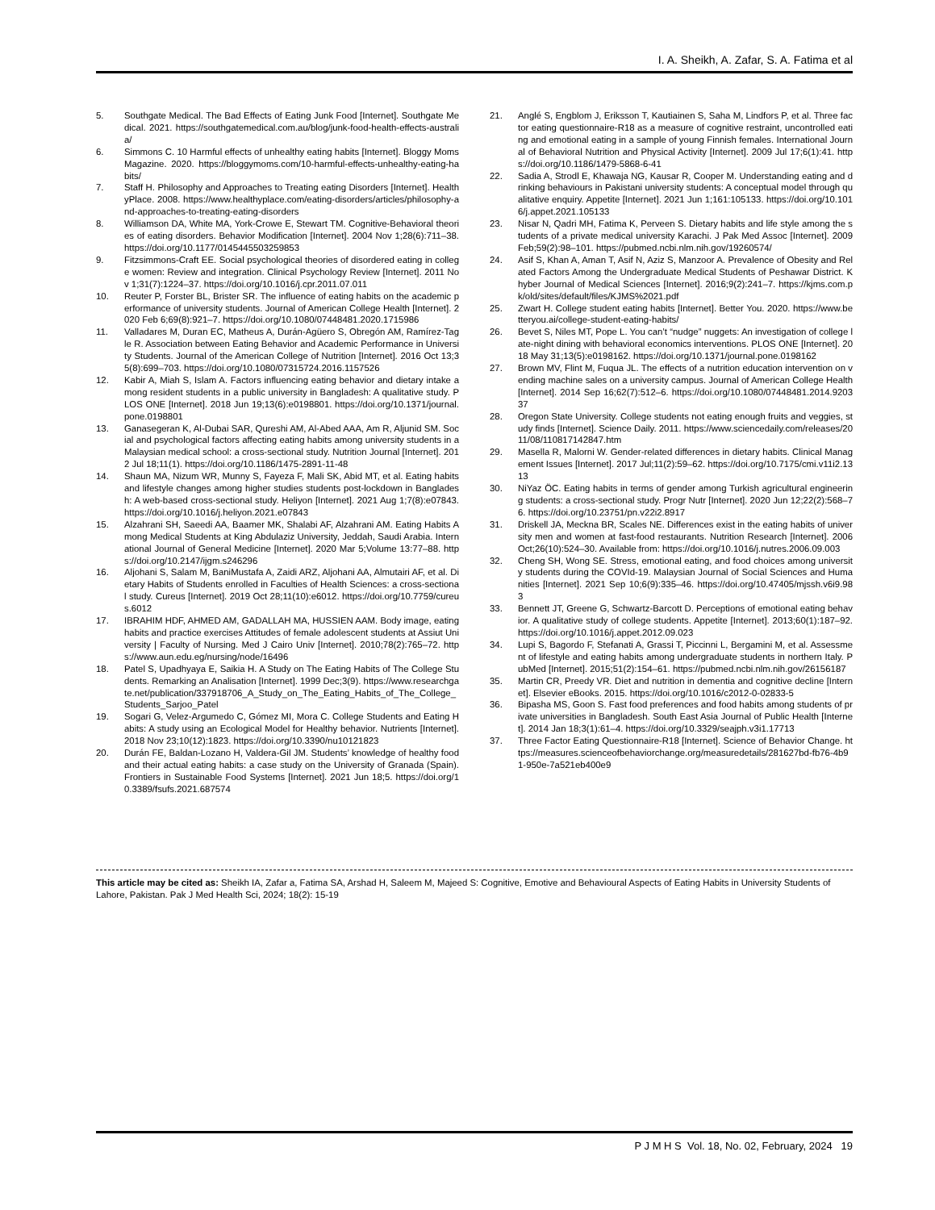I. A. Sheikh, A. Zafar, S. A. Fatima et al
5. Southgate Medical. The Bad Effects of Eating Junk Food [Internet]. Southgate Medical. 2021. https://southgatemedical.com.au/blog/junk-food-health-effects-australia/
6. Simmons C. 10 Harmful effects of unhealthy eating habits [Internet]. Bloggy Moms Magazine. 2020. https://bloggymoms.com/10-harmful-effects-unhealthy-eating-habits/
7. Staff H. Philosophy and Approaches to Treating eating Disorders [Internet]. HealthyPlace. 2008. https://www.healthyplace.com/eating-disorders/articles/philosophy-and-approaches-to-treating-eating-disorders
8. Williamson DA, White MA, York-Crowe E, Stewart TM. Cognitive-Behavioral theories of eating disorders. Behavior Modification [Internet]. 2004 Nov 1;28(6):711–38. https://doi.org/10.1177/0145445503259853
9. Fitzsimmons-Craft EE. Social psychological theories of disordered eating in college women: Review and integration. Clinical Psychology Review [Internet]. 2011 Nov 1;31(7):1224–37. https://doi.org/10.1016/j.cpr.2011.07.011
10. Reuter P, Forster BL, Brister SR. The influence of eating habits on the academic performance of university students. Journal of American College Health [Internet]. 2020 Feb 6;69(8):921–7. https://doi.org/10.1080/07448481.2020.1715986
11. Valladares M, Duran EC, Matheus A, Durán-Agüero S, Obregón AM, Ramírez-Tagle R. Association between Eating Behavior and Academic Performance in University Students. Journal of the American College of Nutrition [Internet]. 2016 Oct 13;35(8):699–703. https://doi.org/10.1080/07315724.2016.1157526
12. Kabir A, Miah S, Islam A. Factors influencing eating behavior and dietary intake among resident students in a public university in Bangladesh: A qualitative study. PLOS ONE [Internet]. 2018 Jun 19;13(6):e0198801. https://doi.org/10.1371/journal.pone.0198801
13. Ganasegeran K, Al-Dubai SAR, Qureshi AM, Al-Abed AAA, Am R, Aljunid SM. Social and psychological factors affecting eating habits among university students in a Malaysian medical school: a cross-sectional study. Nutrition Journal [Internet]. 2012 Jul 18;11(1). https://doi.org/10.1186/1475-2891-11-48
14. Shaun MA, Nizum WR, Munny S, Fayeza F, Mali SK, Abid MT, et al. Eating habits and lifestyle changes among higher studies students post-lockdown in Bangladesh: A web-based cross-sectional study. Heliyon [Internet]. 2021 Aug 1;7(8):e07843. https://doi.org/10.1016/j.heliyon.2021.e07843
15. Alzahrani SH, Saeedi AA, Baamer MK, Shalabi AF, Alzahrani AM. Eating Habits Among Medical Students at King Abdulaziz University, Jeddah, Saudi Arabia. International Journal of General Medicine [Internet]. 2020 Mar 5;Volume 13:77–88. https://doi.org/10.2147/ijgm.s246296
16. Aljohani S, Salam M, BaniMustafa A, Zaidi ARZ, Aljohani AA, Almutairi AF, et al. Dietary Habits of Students enrolled in Faculties of Health Sciences: a cross-sectional study. Cureus [Internet]. 2019 Oct 28;11(10):e6012. https://doi.org/10.7759/cureus.6012
17. IBRAHIM HDF, AHMED AM, GADALLAH MA, HUSSIEN AAM. Body image, eating habits and practice exercises Attitudes of female adolescent students at Assiut University | Faculty of Nursing. Med J Cairo Univ [Internet]. 2010;78(2):765–72. https://www.aun.edu.eg/nursing/node/16496
18. Patel S, Upadhyaya E, Saikia H. A Study on The Eating Habits of The College Students. Remarking an Analisation [Internet]. 1999 Dec;3(9). https://www.researchgate.net/publication/337918706_A_Study_on_The_Eating_Habits_of_The_College_Students_Sarjoo_Patel
19. Sogari G, Velez-Argumedo C, Gómez MI, Mora C. College Students and Eating Habits: A study using an Ecological Model for Healthy behavior. Nutrients [Internet]. 2018 Nov 23;10(12):1823. https://doi.org/10.3390/nu10121823
20. Durán FE, Baldan-Lozano H, Valdera-Gil JM. Students’ knowledge of healthy food and their actual eating habits: a case study on the University of Granada (Spain). Frontiers in Sustainable Food Systems [Internet]. 2021 Jun 18;5. https://doi.org/10.3389/fsufs.2021.687574
21. Anglé S, Engblom J, Eriksson T, Kautiainen S, Saha M, Lindfors P, et al. Three factor eating questionnaire-R18 as a measure of cognitive restraint, uncontrolled eating and emotional eating in a sample of young Finnish females. International Journal of Behavioral Nutrition and Physical Activity [Internet]. 2009 Jul 17;6(1):41. https://doi.org/10.1186/1479-5868-6-41
22. Sadia A, Strodl E, Khawaja NG, Kausar R, Cooper M. Understanding eating and drinking behaviours in Pakistani university students: A conceptual model through qualitative enquiry. Appetite [Internet]. 2021 Jun 1;161:105133. https://doi.org/10.1016/j.appet.2021.105133
23. Nisar N, Qadri MH, Fatima K, Perveen S. Dietary habits and life style among the students of a private medical university Karachi. J Pak Med Assoc [Internet]. 2009 Feb;59(2):98–101. https://pubmed.ncbi.nlm.nih.gov/19260574/
24. Asif S, Khan A, Aman T, Asif N, Aziz S, Manzoor A. Prevalence of Obesity and Related Factors Among the Undergraduate Medical Students of Peshawar District. Khyber Journal of Medical Sciences [Internet]. 2016;9(2):241–7. https://kjms.com.pk/old/sites/default/files/KJMS%2021.pdf
25. Zwart H. College student eating habits [Internet]. Better You. 2020. https://www.betteryou.ai/college-student-eating-habits/
26. Bevet S, Niles MT, Pope L. You can’t “nudge” nuggets: An investigation of college late-night dining with behavioral economics interventions. PLOS ONE [Internet]. 2018 May 31;13(5):e0198162. https://doi.org/10.1371/journal.pone.0198162
27. Brown MV, Flint M, Fuqua JL. The effects of a nutrition education intervention on vending machine sales on a university campus. Journal of American College Health [Internet]. 2014 Sep 16;62(7):512–6. https://doi.org/10.1080/07448481.2014.920337
28. Oregon State University. College students not eating enough fruits and veggies, study finds [Internet]. Science Daily. 2011. https://www.sciencedaily.com/releases/2011/08/110817142847.htm
29. Masella R, Malorni W. Gender-related differences in dietary habits. Clinical Management Issues [Internet]. 2017 Jul;11(2):59–62. https://doi.org/10.7175/cmi.v11i2.1313
30. NiYaz ÖC. Eating habits in terms of gender among Turkish agricultural engineering students: a cross-sectional study. Progr Nutr [Internet]. 2020 Jun 12;22(2):568–76. https://doi.org/10.23751/pn.v22i2.8917
31. Driskell JA, Meckna BR, Scales NE. Differences exist in the eating habits of university men and women at fast-food restaurants. Nutrition Research [Internet]. 2006 Oct;26(10):524–30. Available from: https://doi.org/10.1016/j.nutres.2006.09.003
32. Cheng SH, Wong SE. Stress, emotional eating, and food choices among university students during the COVId-19. Malaysian Journal of Social Sciences and Humanities [Internet]. 2021 Sep 10;6(9):335–46. https://doi.org/10.47405/mjssh.v6i9.983
33. Bennett JT, Greene G, Schwartz-Barcott D. Perceptions of emotional eating behavior. A qualitative study of college students. Appetite [Internet]. 2013;60(1):187–92. https://doi.org/10.1016/j.appet.2012.09.023
34. Lupi S, Bagordo F, Stefanati A, Grassi T, Piccinni L, Bergamini M, et al. Assessment of lifestyle and eating habits among undergraduate students in northern Italy. PubMed [Internet]. 2015;51(2):154–61. https://pubmed.ncbi.nlm.nih.gov/26156187
35. Martin CR, Preedy VR. Diet and nutrition in dementia and cognitive decline [Internet]. Elsevier eBooks. 2015. https://doi.org/10.1016/c2012-0-02833-5
36. Bipasha MS, Goon S. Fast food preferences and food habits among students of private universities in Bangladesh. South East Asia Journal of Public Health [Internet]. 2014 Jan 18;3(1):61–4. https://doi.org/10.3329/seajph.v3i1.17713
37. Three Factor Eating Questionnaire-R18 [Internet]. Science of Behavior Change. https://measures.scienceofbehaviorchange.org/measuredetails/281627bd-fb76-4b91-950e-7a521eb400e9
This article may be cited as: Sheikh IA, Zafar a, Fatima SA, Arshad H, Saleem M, Majeed S: Cognitive, Emotive and Behavioural Aspects of Eating Habits in University Students of Lahore, Pakistan. Pak J Med Health Sci, 2024; 18(2): 15-19
P J M H S Vol. 18, No. 02, February, 2024 19